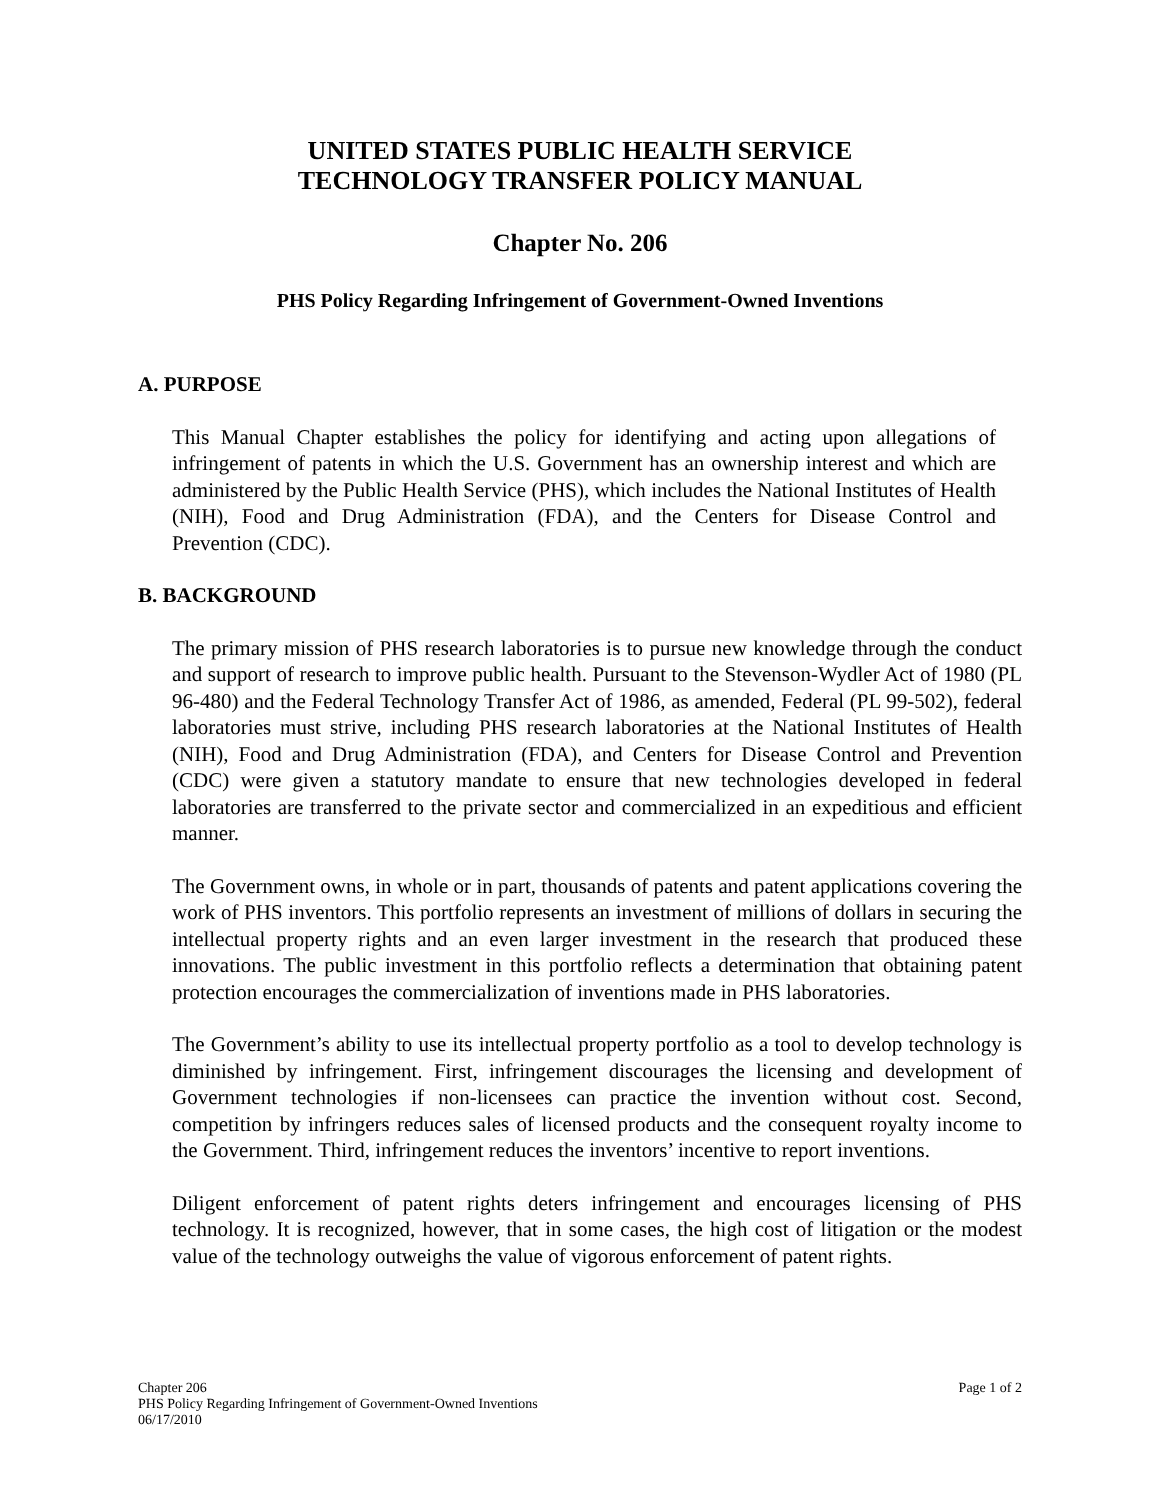UNITED STATES PUBLIC HEALTH SERVICE
TECHNOLOGY TRANSFER POLICY MANUAL
Chapter No. 206
PHS Policy Regarding Infringement of Government-Owned Inventions
A. PURPOSE
This Manual Chapter establishes the policy for identifying and acting upon allegations of infringement of patents in which the U.S. Government has an ownership interest and which are administered by the Public Health Service (PHS), which includes the National Institutes of Health (NIH), Food and Drug Administration (FDA), and the Centers for Disease Control and Prevention (CDC).
B. BACKGROUND
The primary mission of PHS research laboratories is to pursue new knowledge through the conduct and support of research to improve public health. Pursuant to the Stevenson-Wydler Act of 1980 (PL 96-480) and the Federal Technology Transfer Act of 1986, as amended, Federal (PL 99-502), federal laboratories must strive, including PHS research laboratories at the National Institutes of Health (NIH), Food and Drug Administration (FDA), and Centers for Disease Control and Prevention (CDC) were given a statutory mandate to ensure that new technologies developed in federal laboratories are transferred to the private sector and commercialized in an expeditious and efficient manner.
The Government owns, in whole or in part, thousands of patents and patent applications covering the work of PHS inventors. This portfolio represents an investment of millions of dollars in securing the intellectual property rights and an even larger investment in the research that produced these innovations. The public investment in this portfolio reflects a determination that obtaining patent protection encourages the commercialization of inventions made in PHS laboratories.
The Government’s ability to use its intellectual property portfolio as a tool to develop technology is diminished by infringement. First, infringement discourages the licensing and development of Government technologies if non-licensees can practice the invention without cost. Second, competition by infringers reduces sales of licensed products and the consequent royalty income to the Government. Third, infringement reduces the inventors’ incentive to report inventions.
Diligent enforcement of patent rights deters infringement and encourages licensing of PHS technology. It is recognized, however, that in some cases, the high cost of litigation or the modest value of the technology outweighs the value of vigorous enforcement of patent rights.
Chapter 206
PHS Policy Regarding Infringement of Government-Owned Inventions
06/17/2010
Page 1 of 2